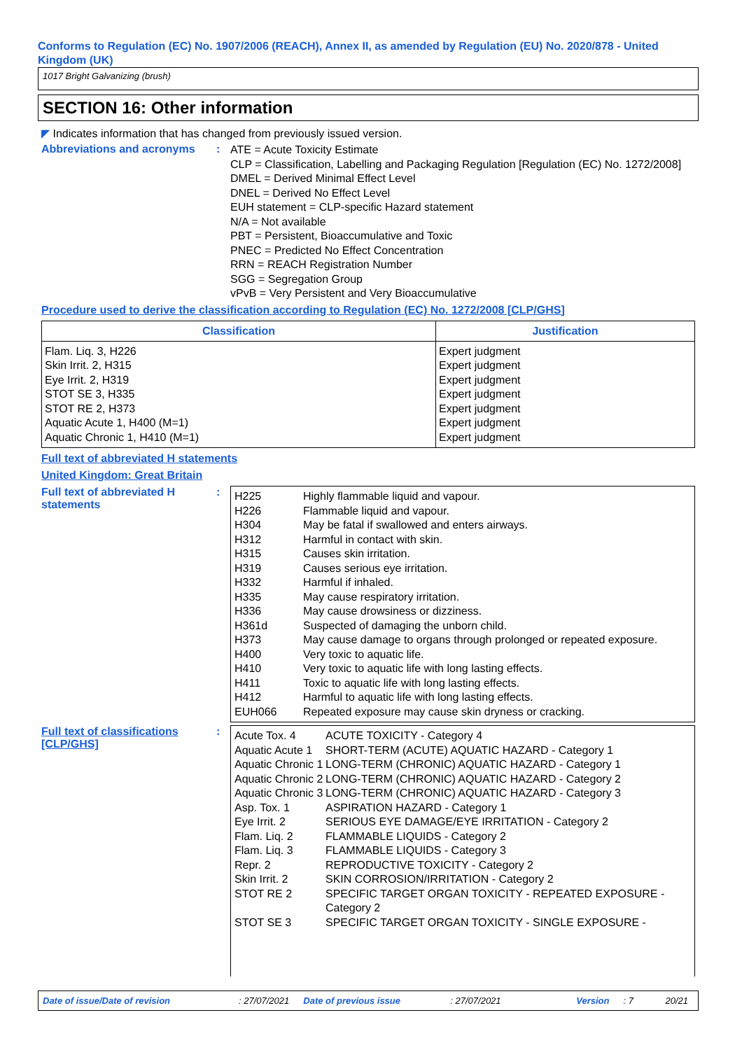Conforms to Regulation (EC) No. 1907/2006 (REACH), Annex II, as amended by Regulation (EU) No. 2020/878 - United Kingdom (UK)
1017 Bright Galvanizing (brush)
SECTION 16: Other information
◤ Indicates information that has changed from previously issued version.
Abbreviations and acronyms :
ATE = Acute Toxicity Estimate
CLP = Classification, Labelling and Packaging Regulation [Regulation (EC) No. 1272/2008]
DMEL = Derived Minimal Effect Level
DNEL = Derived No Effect Level
EUH statement = CLP-specific Hazard statement
N/A = Not available
PBT = Persistent, Bioaccumulative and Toxic
PNEC = Predicted No Effect Concentration
RRN = REACH Registration Number
SGG = Segregation Group
vPvB = Very Persistent and Very Bioaccumulative
Procedure used to derive the classification according to Regulation (EC) No. 1272/2008 [CLP/GHS]
| Classification | Justification |
| --- | --- |
| Flam. Liq. 3, H226 Skin Irrit. 2, H315 Eye Irrit. 2, H319 STOT SE 3, H335 STOT RE 2, H373 Aquatic Acute 1, H400 (M=1) Aquatic Chronic 1, H410 (M=1) | Expert judgment Expert judgment Expert judgment Expert judgment Expert judgment Expert judgment Expert judgment |
Full text of abbreviated H statements
United Kingdom: Great Britain
Full text of abbreviated H statements
:
| H225 | Highly flammable liquid and vapour. |
| H226 | Flammable liquid and vapour. |
| H304 | May be fatal if swallowed and enters airways. |
| H312 | Harmful in contact with skin. |
| H315 | Causes skin irritation. |
| H319 | Causes serious eye irritation. |
| H332 | Harmful if inhaled. |
| H335 | May cause respiratory irritation. |
| H336 | May cause drowsiness or dizziness. |
| H361d | Suspected of damaging the unborn child. |
| H373 | May cause damage to organs through prolonged or repeated exposure. |
| H400 | Very toxic to aquatic life. |
| H410 | Very toxic to aquatic life with long lasting effects. |
| H411 | Toxic to aquatic life with long lasting effects. |
| H412 | Harmful to aquatic life with long lasting effects. |
| EUH066 | Repeated exposure may cause skin dryness or cracking. |
Full text of classifications [CLP/GHS]
:
| Acute Tox. 4 | ACUTE TOXICITY - Category 4 |
| Aquatic Acute 1 | SHORT-TERM (ACUTE) AQUATIC HAZARD - Category 1 |
| Aquatic Chronic 1 | LONG-TERM (CHRONIC) AQUATIC HAZARD - Category 1 |
| Aquatic Chronic 2 | LONG-TERM (CHRONIC) AQUATIC HAZARD - Category 2 |
| Aquatic Chronic 3 | LONG-TERM (CHRONIC) AQUATIC HAZARD - Category 3 |
| Asp. Tox. 1 | ASPIRATION HAZARD - Category 1 |
| Eye Irrit. 2 | SERIOUS EYE DAMAGE/EYE IRRITATION - Category 2 |
| Flam. Liq. 2 | FLAMMABLE LIQUIDS - Category 2 |
| Flam. Liq. 3 | FLAMMABLE LIQUIDS - Category 3 |
| Repr. 2 | REPRODUCTIVE TOXICITY - Category 2 |
| Skin Irrit. 2 | SKIN CORROSION/IRRITATION - Category 2 |
| STOT RE 2 | SPECIFIC TARGET ORGAN TOXICITY - REPEATED EXPOSURE - Category 2 |
| STOT SE 3 | SPECIFIC TARGET ORGAN TOXICITY - SINGLE EXPOSURE - |
Date of issue/Date of revision: 27/07/2021 Date of previous issue: 27/07/2021 Version: 7 20/21